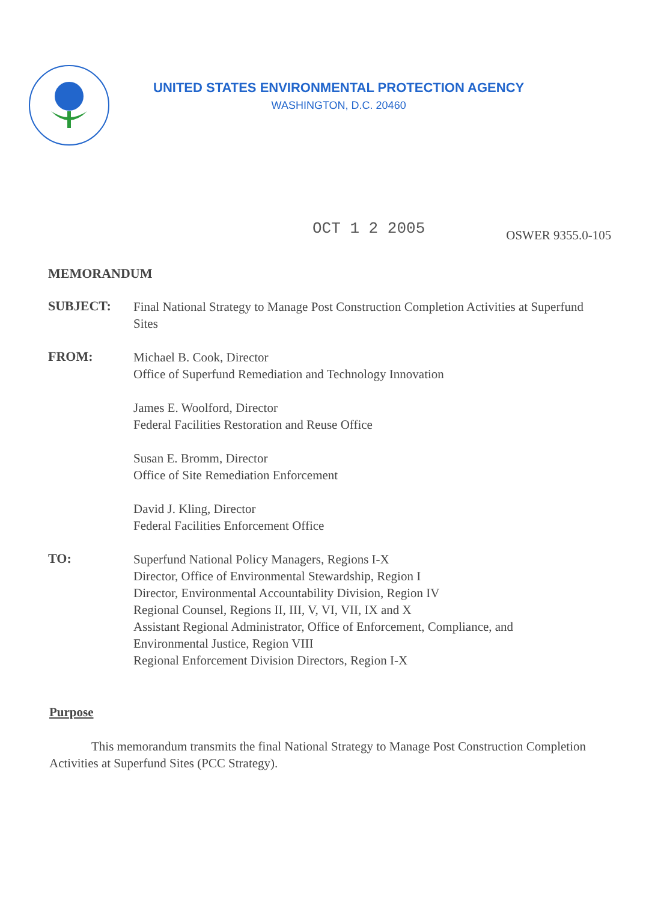UNITED STATES ENVIRONMENTAL PROTECTION AGENCY
WASHINGTON, D.C. 20460
OCT 1 2 2005
OSWER 9355.0-105
MEMORANDUM
SUBJECT:
Final National Strategy to Manage Post Construction Completion Activities at Superfund Sites
FROM:
Michael B. Cook, Director
Office of Superfund Remediation and Technology Innovation
James E. Woolford, Director
Federal Facilities Restoration and Reuse Office
Susan E. Bromm, Director
Office of Site Remediation Enforcement
David J. Kling, Director
Federal Facilities Enforcement Office
TO:
Superfund National Policy Managers, Regions I-X
Director, Office of Environmental Stewardship, Region I
Director, Environmental Accountability Division, Region IV
Regional Counsel, Regions II, III, V, VI, VII, IX and X
Assistant Regional Administrator, Office of Enforcement, Compliance, and Environmental Justice, Region VIII
Regional Enforcement Division Directors, Region I-X
Purpose
This memorandum transmits the final National Strategy to Manage Post Construction Completion Activities at Superfund Sites (PCC Strategy).